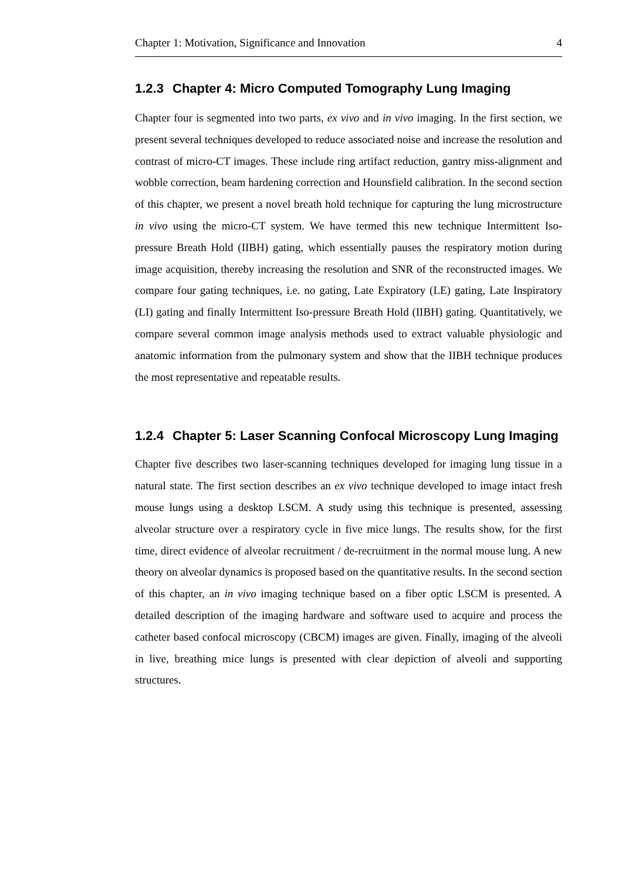Chapter 1: Motivation, Significance and Innovation 4
1.2.3 Chapter 4: Micro Computed Tomography Lung Imaging
Chapter four is segmented into two parts, ex vivo and in vivo imaging. In the first section, we present several techniques developed to reduce associated noise and increase the resolution and contrast of micro-CT images. These include ring artifact reduction, gantry miss-alignment and wobble correction, beam hardening correction and Hounsfield calibration. In the second section of this chapter, we present a novel breath hold technique for capturing the lung microstructure in vivo using the micro-CT system. We have termed this new technique Intermittent Iso-pressure Breath Hold (IIBH) gating, which essentially pauses the respiratory motion during image acquisition, thereby increasing the resolution and SNR of the reconstructed images. We compare four gating techniques, i.e. no gating, Late Expiratory (LE) gating, Late Inspiratory (LI) gating and finally Intermittent Iso-pressure Breath Hold (IIBH) gating. Quantitatively, we compare several common image analysis methods used to extract valuable physiologic and anatomic information from the pulmonary system and show that the IIBH technique produces the most representative and repeatable results.
1.2.4 Chapter 5: Laser Scanning Confocal Microscopy Lung Imaging
Chapter five describes two laser-scanning techniques developed for imaging lung tissue in a natural state. The first section describes an ex vivo technique developed to image intact fresh mouse lungs using a desktop LSCM. A study using this technique is presented, assessing alveolar structure over a respiratory cycle in five mice lungs. The results show, for the first time, direct evidence of alveolar recruitment / de-recruitment in the normal mouse lung. A new theory on alveolar dynamics is proposed based on the quantitative results. In the second section of this chapter, an in vivo imaging technique based on a fiber optic LSCM is presented. A detailed description of the imaging hardware and software used to acquire and process the catheter based confocal microscopy (CBCM) images are given. Finally, imaging of the alveoli in live, breathing mice lungs is presented with clear depiction of alveoli and supporting structures.